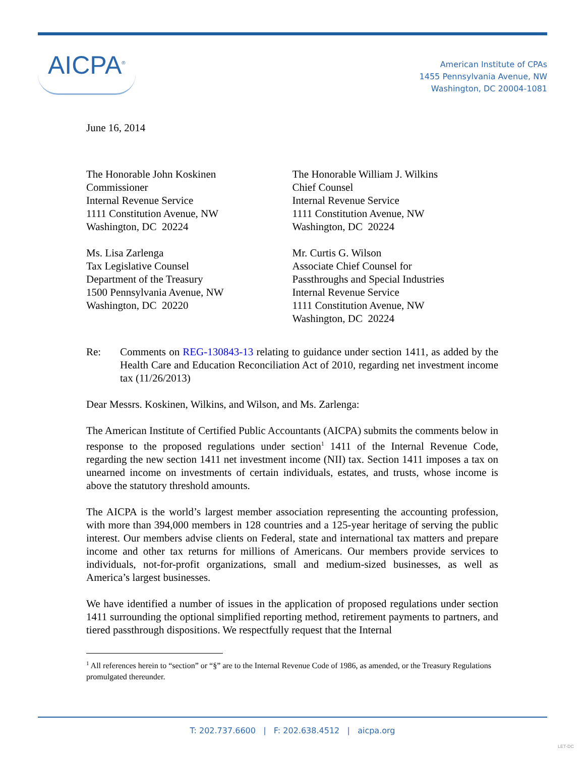AICPA<sup>®</sup>
American Institute of CPAs
1455 Pennsylvania Avenue, NW
Washington, DC 20004-1081
June 16, 2014
The Honorable John Koskinen
Commissioner
Internal Revenue Service
1111 Constitution Avenue, NW
Washington, DC 20224
The Honorable William J. Wilkins
Chief Counsel
Internal Revenue Service
1111 Constitution Avenue, NW
Washington, DC 20224
Ms. Lisa Zarlenga
Tax Legislative Counsel
Department of the Treasury
1500 Pennsylvania Avenue, NW
Washington, DC 20220
Mr. Curtis G. Wilson
Associate Chief Counsel for
Passthroughs and Special Industries
Internal Revenue Service
1111 Constitution Avenue, NW
Washington, DC 20224
Re: Comments on REG-130843-13 relating to guidance under section 1411, as added by the Health Care and Education Reconciliation Act of 2010, regarding net investment income tax (11/26/2013)
Dear Messrs. Koskinen, Wilkins, and Wilson, and Ms. Zarlenga:
The American Institute of Certified Public Accountants (AICPA) submits the comments below in response to the proposed regulations under section<sup>1</sup> 1411 of the Internal Revenue Code, regarding the new section 1411 net investment income (NII) tax. Section 1411 imposes a tax on unearned income on investments of certain individuals, estates, and trusts, whose income is above the statutory threshold amounts.
The AICPA is the world’s largest member association representing the accounting profession, with more than 394,000 members in 128 countries and a 125-year heritage of serving the public interest. Our members advise clients on Federal, state and international tax matters and prepare income and other tax returns for millions of Americans. Our members provide services to individuals, not-for-profit organizations, small and medium-sized businesses, as well as America’s largest businesses.
We have identified a number of issues in the application of proposed regulations under section 1411 surrounding the optional simplified reporting method, retirement payments to partners, and tiered passthrough dispositions. We respectfully request that the Internal
<sup>1</sup> All references herein to “section” or “§” are to the Internal Revenue Code of 1986, as amended, or the Treasury Regulations promulgated thereunder.
T: 202.737.6600 | F: 202.638.4512 | aicpa.org
LET-DC